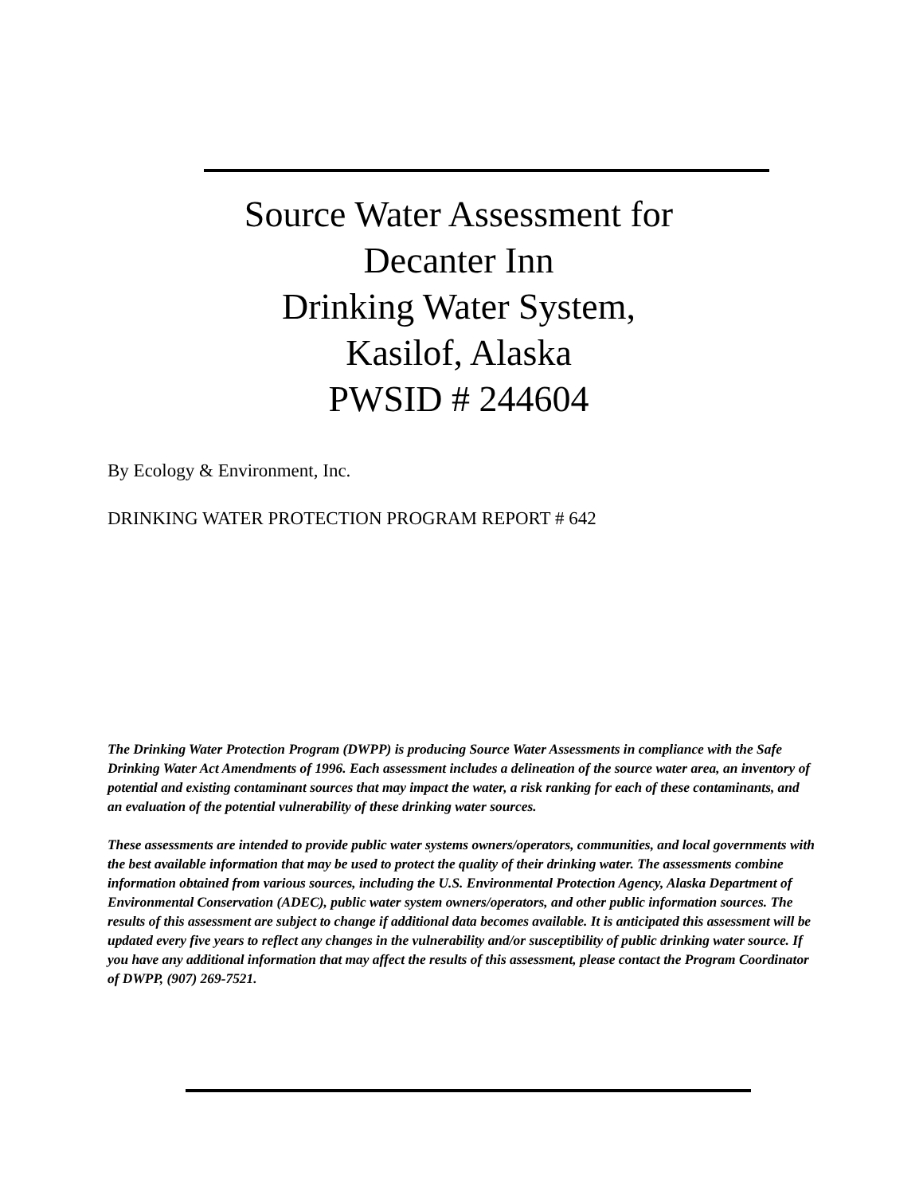Source Water Assessment for
Decanter Inn
Drinking Water System,
Kasilof, Alaska
PWSID # 244604
By Ecology & Environment, Inc.
DRINKING WATER PROTECTION PROGRAM REPORT # 642
The Drinking Water Protection Program (DWPP) is producing Source Water Assessments in compliance with the Safe Drinking Water Act Amendments of 1996. Each assessment includes a delineation of the source water area, an inventory of potential and existing contaminant sources that may impact the water, a risk ranking for each of these contaminants, and an evaluation of the potential vulnerability of these drinking water sources.
These assessments are intended to provide public water systems owners/operators, communities, and local governments with the best available information that may be used to protect the quality of their drinking water. The assessments combine information obtained from various sources, including the U.S. Environmental Protection Agency, Alaska Department of Environmental Conservation (ADEC), public water system owners/operators, and other public information sources. The results of this assessment are subject to change if additional data becomes available. It is anticipated this assessment will be updated every five years to reflect any changes in the vulnerability and/or susceptibility of public drinking water source. If you have any additional information that may affect the results of this assessment, please contact the Program Coordinator of DWPP, (907) 269-7521.